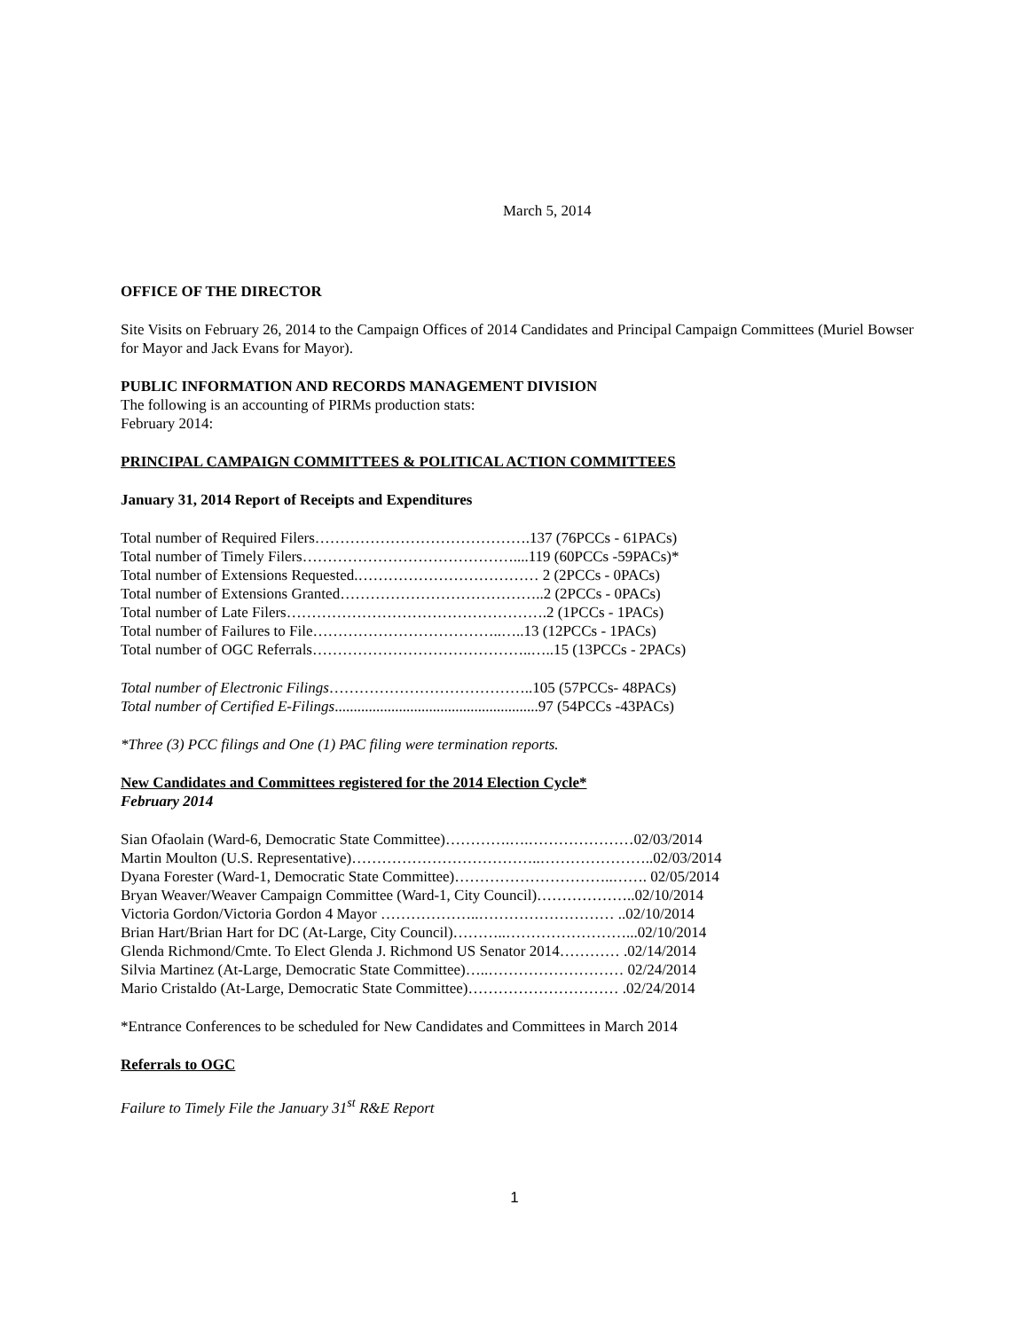March 5, 2014
OFFICE OF THE DIRECTOR
Site Visits on February 26, 2014 to the Campaign Offices of 2014 Candidates and Principal Campaign Committees (Muriel Bowser for Mayor and Jack Evans for Mayor).
PUBLIC INFORMATION AND RECORDS MANAGEMENT DIVISION
The following is an accounting of PIRMs production stats:
February 2014:
PRINCIPAL CAMPAIGN COMMITTEES & POLITICAL ACTION COMMITTEES
January 31, 2014 Report of Receipts and Expenditures
Total number of Required Filers…………………………………….137 (76PCCs - 61PACs)
Total number of Timely Filers……………………………………....119 (60PCCs -59PACs)*
Total number of Extensions Requested.……………………………… 2 (2PCCs - 0PACs)
Total number of Extensions Granted…………………………………..2 (2PCCs - 0PACs)
Total number of Late Filers…………………………………………….2 (1PCCs - 1PACs)
Total number of Failures to File………………………………..…..13 (12PCCs - 1PACs)
Total number of OGC Referrals……………………………………..…..15 (13PCCs - 2PACs)
Total number of Electronic Filings…………………………………..105 (57PCCs- 48PACs)
Total number of Certified E-Filings......................................................97 (54PCCs -43PACs)
*Three (3) PCC filings and One (1) PAC filing were termination reports.
New Candidates and Committees registered for the 2014 Election Cycle*
February 2014
Sian Ofaolain (Ward-6, Democratic State Committee)………….….…………………02/03/2014
Martin Moulton (U.S. Representative)………………………………..…………………..02/03/2014
Dyana Forester (Ward-1, Democratic State Committee)…………………………..……. 02/05/2014
Bryan Weaver/Weaver Campaign Committee (Ward-1, City Council)………………..02/10/2014
Victoria Gordon/Victoria Gordon 4 Mayor ………………..……………………… ..02/10/2014
Brian Hart/Brian Hart for DC (At-Large, City Council)………..……………………...02/10/2014
Glenda Richmond/Cmte. To Elect Glenda J. Richmond US Senator 2014………… .02/14/2014
Silvia Martinez (At-Large, Democratic State Committee)…..……………………… 02/24/2014
Mario Cristaldo (At-Large, Democratic State Committee)………………………… .02/24/2014
*Entrance Conferences to be scheduled for New Candidates and Committees in March 2014
Referrals to OGC
Failure to Timely File the January 31<sup>st</sup> R&E Report
1